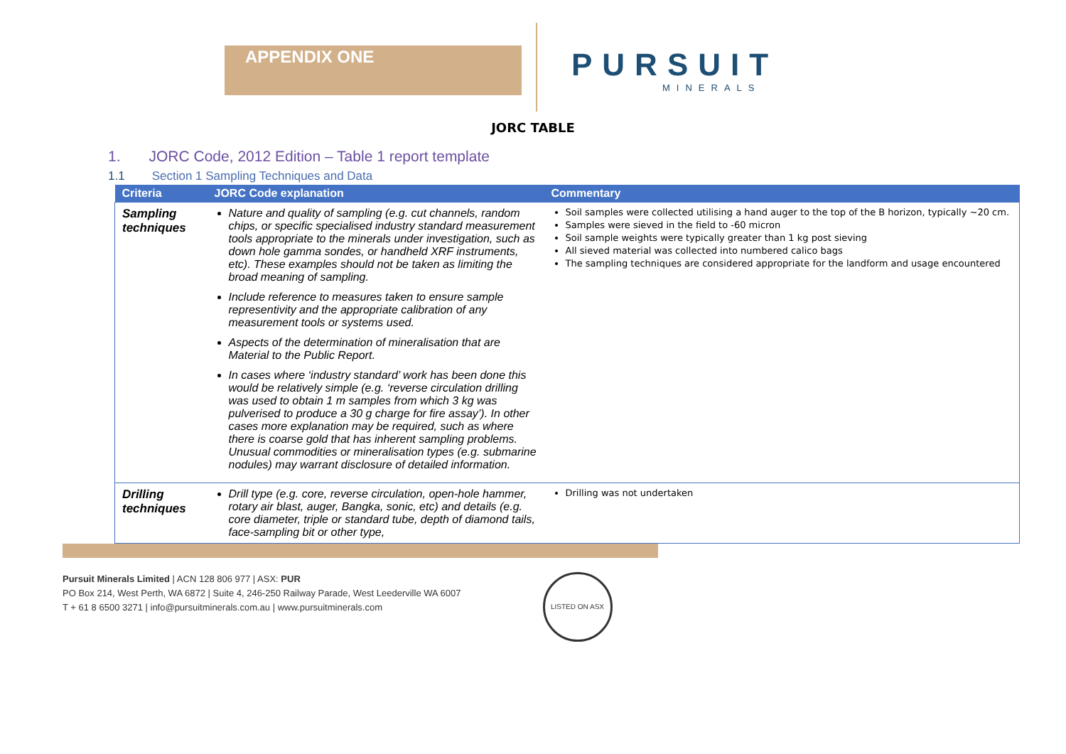APPENDIX ONE
PURSUIT
MINERALS
JORC TABLE
1. JORC Code, 2012 Edition – Table 1 report template
1.1 Section 1 Sampling Techniques and Data
| Criteria | JORC Code explanation | Commentary |
| --- | --- | --- |
| Sampling techniques | Nature and quality of sampling (e.g. cut channels, random chips, or specific specialised industry standard measurement tools appropriate to the minerals under investigation, such as down hole gamma sondes, or handheld XRF instruments, etc). These examples should not be taken as limiting the broad meaning of sampling. Include reference to measures taken to ensure sample representivity and the appropriate calibration of any measurement tools or systems used. Aspects of the determination of mineralisation that are Material to the Public Report. In cases where ‘industry standard’ work has been done this would be relatively simple (e.g. ‘reverse circulation drilling was used to obtain 1 m samples from which 3 kg was pulverised to produce a 30 g charge for fire assay’). In other cases more explanation may be required, such as where there is coarse gold that has inherent sampling problems. Unusual commodities or mineralisation types (e.g. submarine nodules) may warrant disclosure of detailed information. | Soil samples were collected utilising a hand auger to the top of the B horizon, typically ~20 cm. Samples were sieved in the field to -60 micron Soil sample weights were typically greater than 1 kg post sieving All sieved material was collected into numbered calico bags The sampling techniques are considered appropriate for the landform and usage encountered |
| Drilling techniques | Drill type (e.g. core, reverse circulation, open-hole hammer, rotary air blast, auger, Bangka, sonic, etc) and details (e.g. core diameter, triple or standard tube, depth of diamond tails, face-sampling bit or other type, | Drilling was not undertaken |
Pursuit Minerals Limited | ACN 128 806 977 | ASX: PUR
PO Box 214, West Perth, WA 6872 | Suite 4, 246-250 Railway Parade, West Leederville WA 6007
T + 61 8 6500 3271 | info@pursuitminerals.com.au | www.pursuitminerals.com
LISTED ON ASX